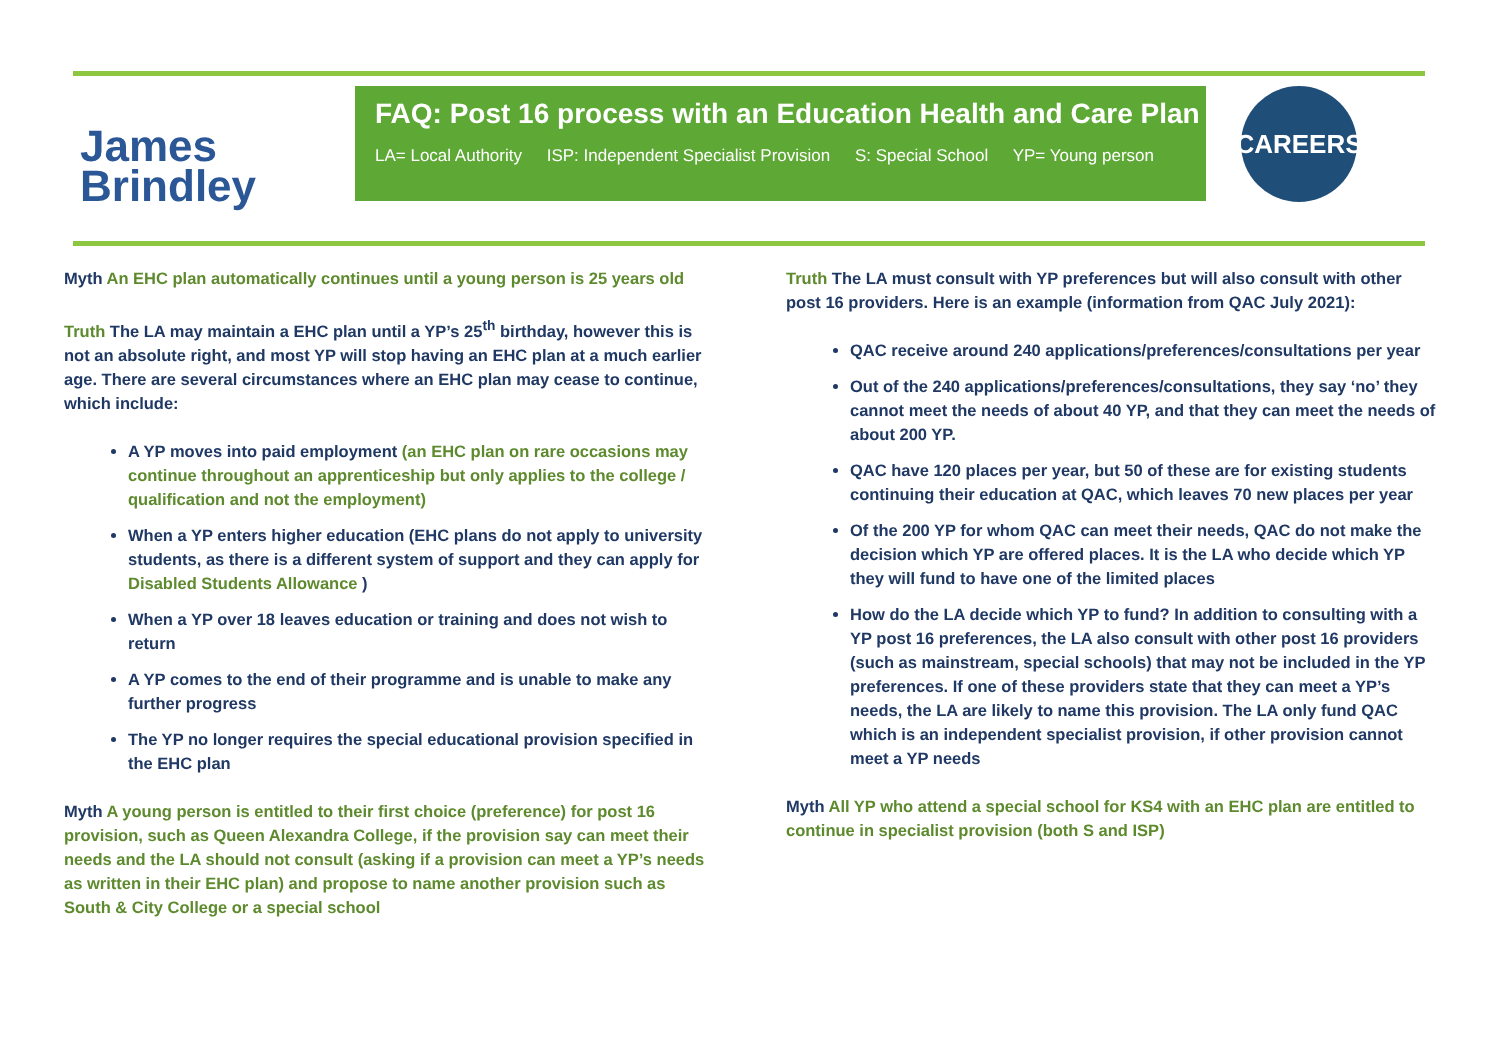James
Brindley
FAQ: Post 16 process with an Education Health and Care Plan
LA= Local Authority ISP: Independent Specialist Provision S: Special School YP= Young person
CAREERS
Myth An EHC plan automatically continues until a young person is 25 years old
Truth The LA may maintain a EHC plan until a YP’s 25<sup>th</sup> birthday, however this is not an absolute right, and most YP will stop having an EHC plan at a much earlier age. There are several circumstances where an EHC plan may cease to continue, which include:
A YP moves into paid employment (an EHC plan on rare occasions may continue throughout an apprenticeship but only applies to the college / qualification and not the employment)
When a YP enters higher education (EHC plans do not apply to university students, as there is a different system of support and they can apply for Disabled Students Allowance )
When a YP over 18 leaves education or training and does not wish to return
A YP comes to the end of their programme and is unable to make any further progress
The YP no longer requires the special educational provision specified in the EHC plan
Myth A young person is entitled to their first choice (preference) for post 16 provision, such as Queen Alexandra College, if the provision say can meet their needs and the LA should not consult (asking if a provision can meet a YP’s needs as written in their EHC plan) and propose to name another provision such as South & City College or a special school
Truth The LA must consult with YP preferences but will also consult with other post 16 providers. Here is an example (information from QAC July 2021):
QAC receive around 240 applications/preferences/consultations per year
Out of the 240 applications/preferences/consultations, they say ‘no’ they cannot meet the needs of about 40 YP, and that they can meet the needs of about 200 YP.
QAC have 120 places per year, but 50 of these are for existing students continuing their education at QAC, which leaves 70 new places per year
Of the 200 YP for whom QAC can meet their needs, QAC do not make the decision which YP are offered places. It is the LA who decide which YP they will fund to have one of the limited places
How do the LA decide which YP to fund? In addition to consulting with a YP post 16 preferences, the LA also consult with other post 16 providers (such as mainstream, special schools) that may not be included in the YP preferences. If one of these providers state that they can meet a YP’s needs, the LA are likely to name this provision. The LA only fund QAC which is an independent specialist provision, if other provision cannot meet a YP needs
Myth All YP who attend a special school for KS4 with an EHC plan are entitled to continue in specialist provision (both S and ISP)